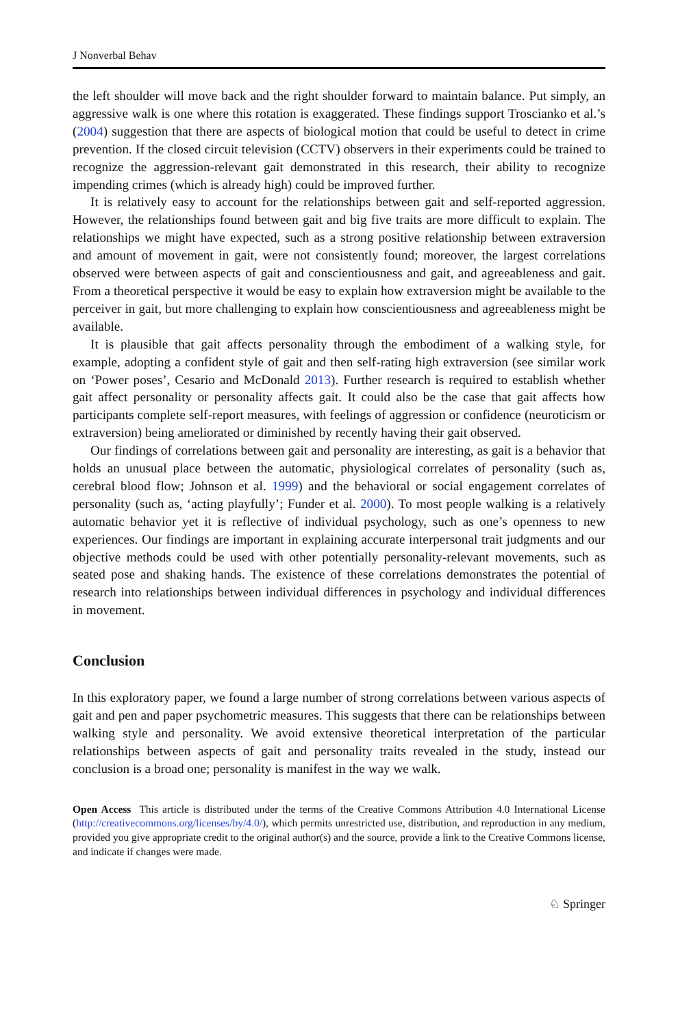J Nonverbal Behav
the left shoulder will move back and the right shoulder forward to maintain balance. Put simply, an aggressive walk is one where this rotation is exaggerated. These findings support Troscianko et al.’s (2004) suggestion that there are aspects of biological motion that could be useful to detect in crime prevention. If the closed circuit television (CCTV) observers in their experiments could be trained to recognize the aggression-relevant gait demonstrated in this research, their ability to recognize impending crimes (which is already high) could be improved further.
It is relatively easy to account for the relationships between gait and self-reported aggression. However, the relationships found between gait and big five traits are more difficult to explain. The relationships we might have expected, such as a strong positive relationship between extraversion and amount of movement in gait, were not consistently found; moreover, the largest correlations observed were between aspects of gait and conscientiousness and gait, and agreeableness and gait. From a theoretical perspective it would be easy to explain how extraversion might be available to the perceiver in gait, but more challenging to explain how conscientiousness and agreeableness might be available.
It is plausible that gait affects personality through the embodiment of a walking style, for example, adopting a confident style of gait and then self-rating high extraversion (see similar work on ‘Power poses’, Cesario and McDonald 2013). Further research is required to establish whether gait affect personality or personality affects gait. It could also be the case that gait affects how participants complete self-report measures, with feelings of aggression or confidence (neuroticism or extraversion) being ameliorated or diminished by recently having their gait observed.
Our findings of correlations between gait and personality are interesting, as gait is a behavior that holds an unusual place between the automatic, physiological correlates of personality (such as, cerebral blood flow; Johnson et al. 1999) and the behavioral or social engagement correlates of personality (such as, ‘acting playfully’; Funder et al. 2000). To most people walking is a relatively automatic behavior yet it is reflective of individual psychology, such as one’s openness to new experiences. Our findings are important in explaining accurate interpersonal trait judgments and our objective methods could be used with other potentially personality-relevant movements, such as seated pose and shaking hands. The existence of these correlations demonstrates the potential of research into relationships between individual differences in psychology and individual differences in movement.
Conclusion
In this exploratory paper, we found a large number of strong correlations between various aspects of gait and pen and paper psychometric measures. This suggests that there can be relationships between walking style and personality. We avoid extensive theoretical interpretation of the particular relationships between aspects of gait and personality traits revealed in the study, instead our conclusion is a broad one; personality is manifest in the way we walk.
Open Access This article is distributed under the terms of the Creative Commons Attribution 4.0 International License (http://creativecommons.org/licenses/by/4.0/), which permits unrestricted use, distribution, and reproduction in any medium, provided you give appropriate credit to the original author(s) and the source, provide a link to the Creative Commons license, and indicate if changes were made.
♘ Springer